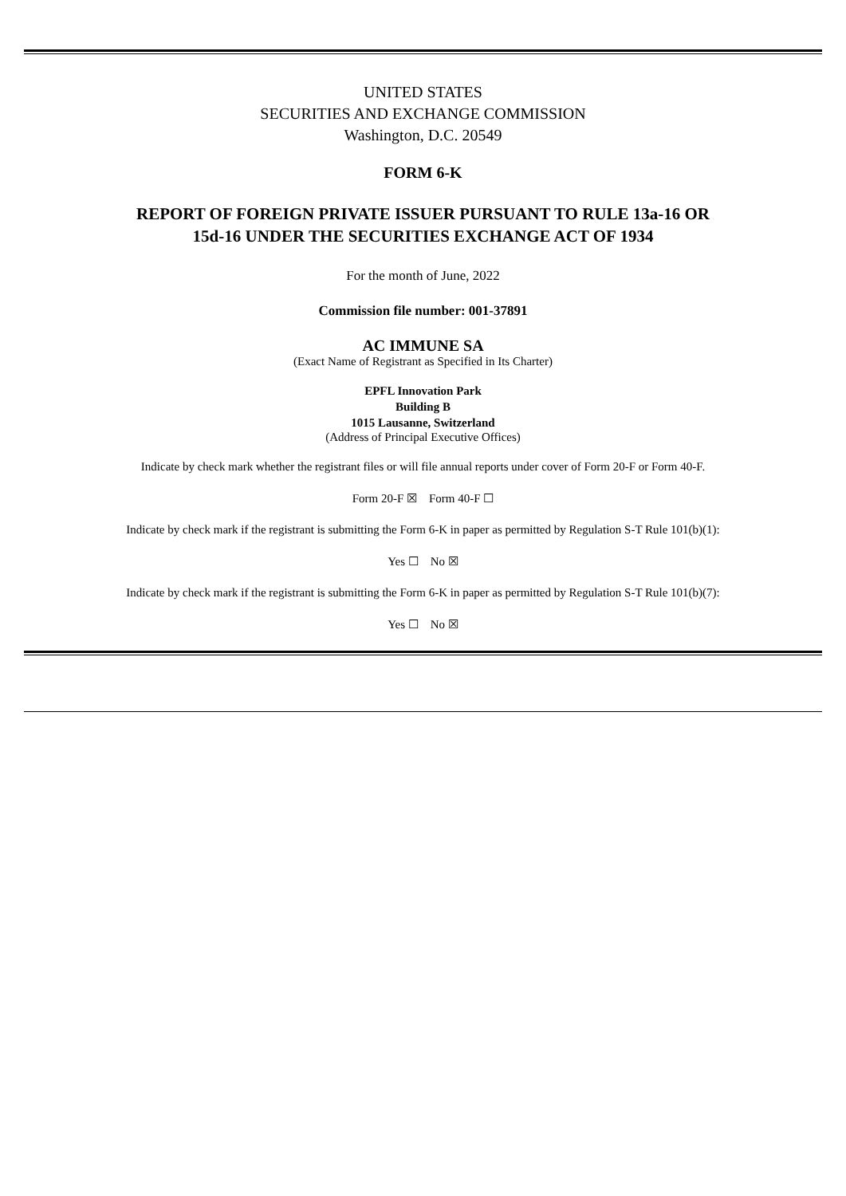UNITED STATES
SECURITIES AND EXCHANGE COMMISSION
Washington, D.C. 20549
FORM 6-K
REPORT OF FOREIGN PRIVATE ISSUER PURSUANT TO RULE 13a-16 OR
15d-16 UNDER THE SECURITIES EXCHANGE ACT OF 1934
For the month of June, 2022
Commission file number: 001-37891
AC IMMUNE SA
(Exact Name of Registrant as Specified in Its Charter)
EPFL Innovation Park
Building B
1015 Lausanne, Switzerland
(Address of Principal Executive Offices)
Indicate by check mark whether the registrant files or will file annual reports under cover of Form 20-F or Form 40-F.
Form 20-F ☒ Form 40-F ☐
Indicate by check mark if the registrant is submitting the Form 6-K in paper as permitted by Regulation S-T Rule 101(b)(1):
Yes ☐ No ☒
Indicate by check mark if the registrant is submitting the Form 6-K in paper as permitted by Regulation S-T Rule 101(b)(7):
Yes ☐ No ☒